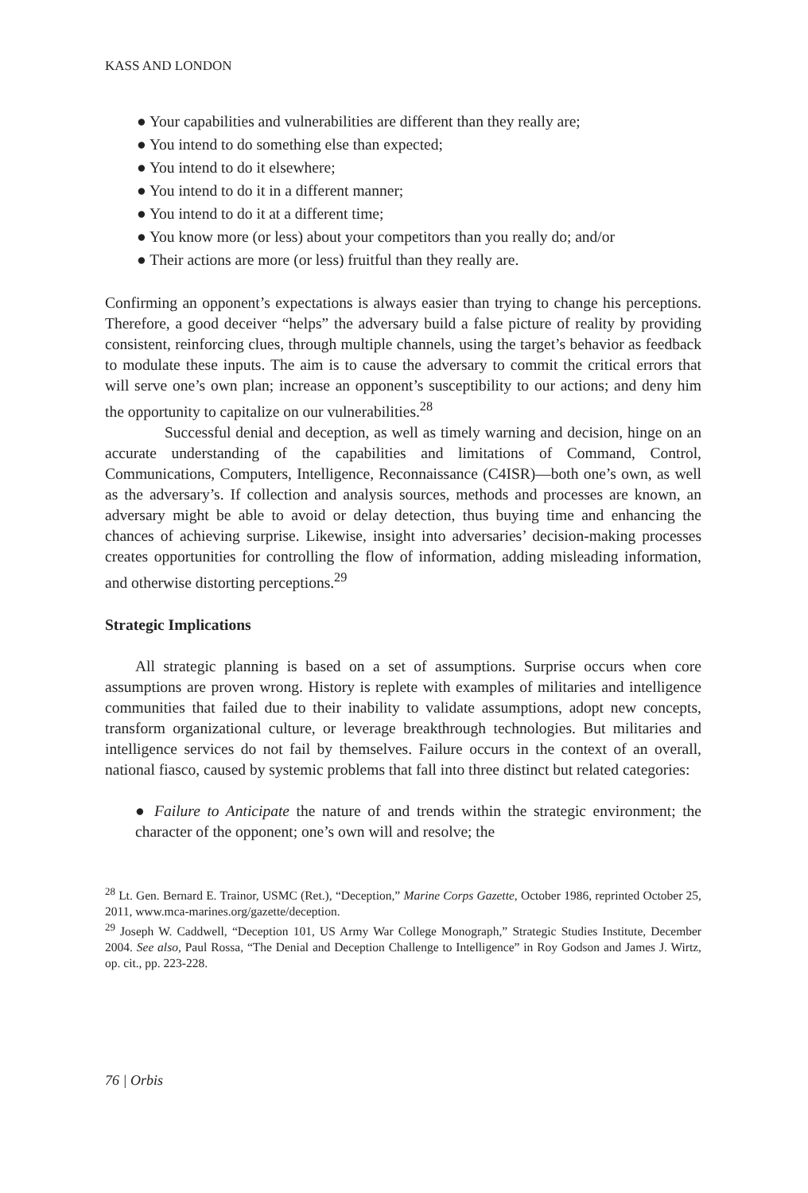KASS AND LONDON
● Your capabilities and vulnerabilities are different than they really are;
● You intend to do something else than expected;
● You intend to do it elsewhere;
● You intend to do it in a different manner;
● You intend to do it at a different time;
● You know more (or less) about your competitors than you really do; and/or
● Their actions are more (or less) fruitful than they really are.
Confirming an opponent’s expectations is always easier than trying to change his perceptions. Therefore, a good deceiver “helps” the adversary build a false picture of reality by providing consistent, reinforcing clues, through multiple channels, using the target’s behavior as feedback to modulate these inputs. The aim is to cause the adversary to commit the critical errors that will serve one’s own plan; increase an opponent’s susceptibility to our actions; and deny him the opportunity to capitalize on our vulnerabilities.<sup>28</sup>
Successful denial and deception, as well as timely warning and decision, hinge on an accurate understanding of the capabilities and limitations of Command, Control, Communications, Computers, Intelligence, Reconnaissance (C4ISR)—both one’s own, as well as the adversary’s. If collection and analysis sources, methods and processes are known, an adversary might be able to avoid or delay detection, thus buying time and enhancing the chances of achieving surprise. Likewise, insight into adversaries’ decision-making processes creates opportunities for controlling the flow of information, adding misleading information, and otherwise distorting perceptions.<sup>29</sup>
Strategic Implications
All strategic planning is based on a set of assumptions. Surprise occurs when core assumptions are proven wrong. History is replete with examples of militaries and intelligence communities that failed due to their inability to validate assumptions, adopt new concepts, transform organizational culture, or leverage breakthrough technologies. But militaries and intelligence services do not fail by themselves. Failure occurs in the context of an overall, national fiasco, caused by systemic problems that fall into three distinct but related categories:
● Failure to Anticipate the nature of and trends within the strategic environment; the character of the opponent; one’s own will and resolve; the
<sup>28</sup> Lt. Gen. Bernard E. Trainor, USMC (Ret.), “Deception,” Marine Corps Gazette, October 1986, reprinted October 25, 2011, www.mca-marines.org/gazette/deception.
<sup>29</sup> Joseph W. Caddwell, “Deception 101, US Army War College Monograph,” Strategic Studies Institute, December 2004. See also, Paul Rossa, “The Denial and Deception Challenge to Intelligence” in Roy Godson and James J. Wirtz, op. cit., pp. 223-228.
76 | Orbis